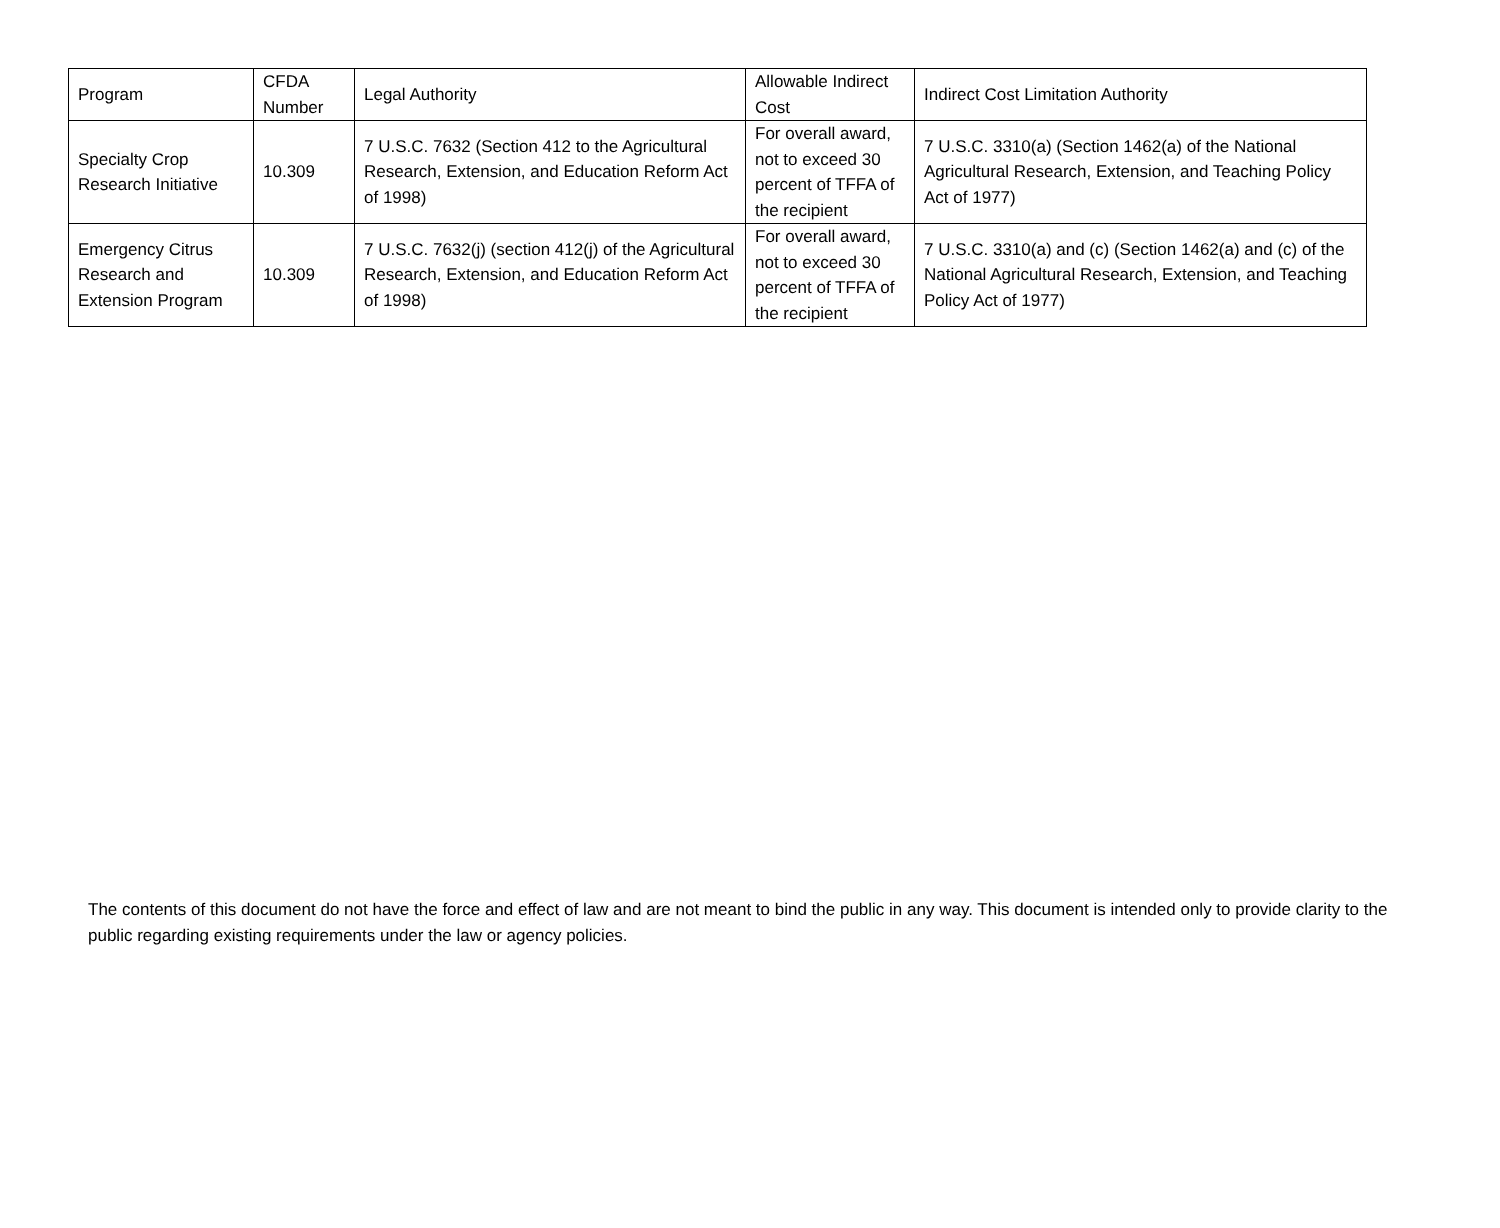| Program | CFDA Number | Legal Authority | Allowable Indirect Cost | Indirect Cost Limitation Authority |
| --- | --- | --- | --- | --- |
| Specialty Crop Research Initiative | 10.309 | 7 U.S.C. 7632 (Section 412 to the Agricultural Research, Extension, and Education Reform Act of 1998) | For overall award, not to exceed 30 percent of TFFA of the recipient | 7 U.S.C. 3310(a) (Section 1462(a) of the National Agricultural Research, Extension, and Teaching Policy Act of 1977) |
| Emergency Citrus Research and Extension Program | 10.309 | 7 U.S.C. 7632(j) (section 412(j) of the Agricultural Research, Extension, and Education Reform Act of 1998) | For overall award, not to exceed 30 percent of TFFA of the recipient | 7 U.S.C. 3310(a) and (c) (Section 1462(a) and (c) of the National Agricultural Research, Extension, and Teaching Policy Act of 1977) |
The contents of this document do not have the force and effect of law and are not meant to bind the public in any way. This document is intended only to provide clarity to the public regarding existing requirements under the law or agency policies.